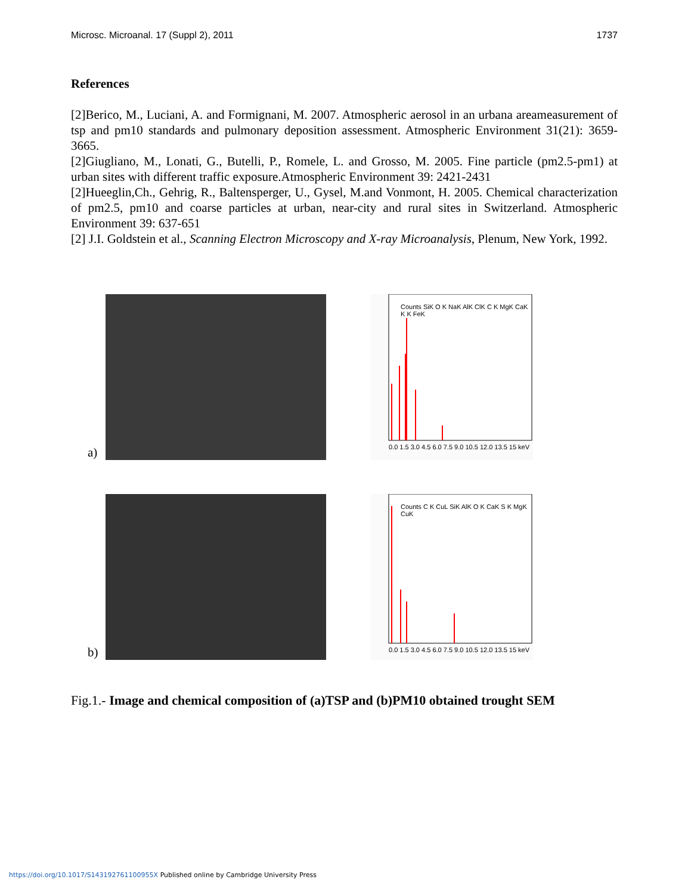Microsc. Microanal. 17 (Suppl 2), 2011 1737
References
[2]Berico, M., Luciani, A. and Formignani, M. 2007. Atmospheric aerosol in an urbana areameasurement of tsp and pm10 standards and pulmonary deposition assessment. Atmospheric Environment 31(21): 3659-3665.
[2]Giugliano, M., Lonati, G., Butelli, P., Romele, L. and Grosso, M. 2005. Fine particle (pm2.5-pm1) at urban sites with different traffic exposure.Atmospheric Environment 39: 2421-2431
[2]Hueeglin,Ch., Gehrig, R., Baltensperger, U., Gysel, M.and Vonmont, H. 2005. Chemical characterization of pm2.5, pm10 and coarse particles at urban, near-city and rural sites in Switzerland. Atmospheric Environment 39: 637-651
[2] J.I. Goldstein et al., Scanning Electron Microscopy and X-ray Microanalysis, Plenum, New York, 1992.
a)
Counts SiK O K NaK AlK ClK C K MgK CaK K K FeK
0.0 1.5 3.0 4.5 6.0 7.5 9.0 10.5 12.0 13.5 15 keV
b)
Counts C K CuL SiK AlK O K CaK S K MgK CuK
0.0 1.5 3.0 4.5 6.0 7.5 9.0 10.5 12.0 13.5 15 keV
Fig.1.- Image and chemical composition of (a)TSP and (b)PM10 obtained trought SEM
https://doi.org/10.1017/S143192761100955X Published online by Cambridge University Press